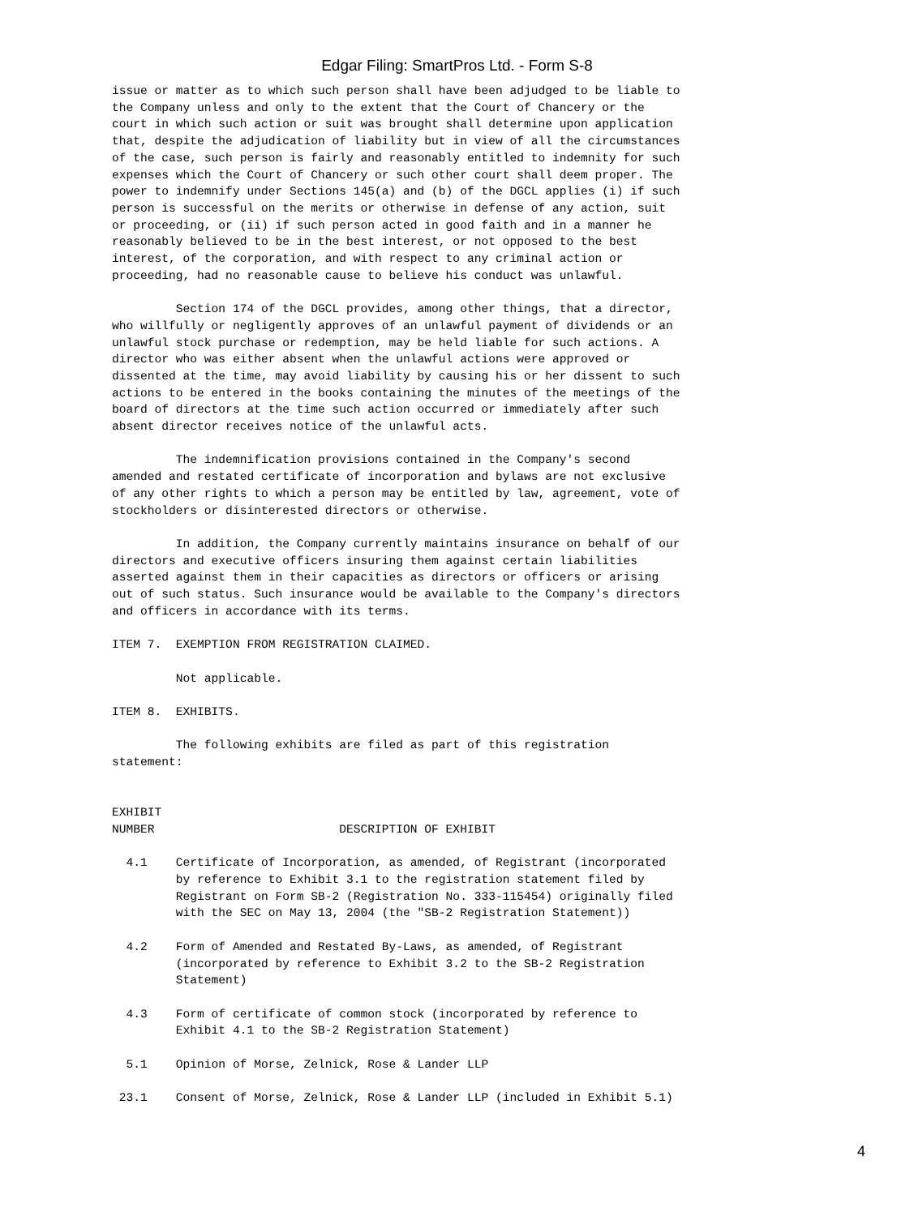Edgar Filing: SmartPros Ltd. - Form S-8
issue or matter as to which such person shall have been adjudged to be liable to
the Company unless and only to the extent that the Court of Chancery or the
court in which such action or suit was brought shall determine upon application
that, despite the adjudication of liability but in view of all the circumstances
of the case, such person is fairly and reasonably entitled to indemnity for such
expenses which the Court of Chancery or such other court shall deem proper. The
power to indemnify under Sections 145(a) and (b) of the DGCL applies (i) if such
person is successful on the merits or otherwise in defense of any action, suit
or proceeding, or (ii) if such person acted in good faith and in a manner he
reasonably believed to be in the best interest, or not opposed to the best
interest, of the corporation, and with respect to any criminal action or
proceeding, had no reasonable cause to believe his conduct was unlawful.

         Section 174 of the DGCL provides, among other things, that a director,
who willfully or negligently approves of an unlawful payment of dividends or an
unlawful stock purchase or redemption, may be held liable for such actions. A
director who was either absent when the unlawful actions were approved or
dissented at the time, may avoid liability by causing his or her dissent to such
actions to be entered in the books containing the minutes of the meetings of the
board of directors at the time such action occurred or immediately after such
absent director receives notice of the unlawful acts.

         The indemnification provisions contained in the Company's second
amended and restated certificate of incorporation and bylaws are not exclusive
of any other rights to which a person may be entitled by law, agreement, vote of
stockholders or disinterested directors or otherwise.

         In addition, the Company currently maintains insurance on behalf of our
directors and executive officers insuring them against certain liabilities
asserted against them in their capacities as directors or officers or arising
out of such status. Such insurance would be available to the Company's directors
and officers in accordance with its terms.

ITEM 7.  EXEMPTION FROM REGISTRATION CLAIMED.

         Not applicable.

ITEM 8.  EXHIBITS.

         The following exhibits are filed as part of this registration
statement:


EXHIBIT
NUMBER                          DESCRIPTION OF EXHIBIT

  4.1    Certificate of Incorporation, as amended, of Registrant (incorporated
         by reference to Exhibit 3.1 to the registration statement filed by
         Registrant on Form SB-2 (Registration No. 333-115454) originally filed
         with the SEC on May 13, 2004 (the "SB-2 Registration Statement))

  4.2    Form of Amended and Restated By-Laws, as amended, of Registrant
         (incorporated by reference to Exhibit 3.2 to the SB-2 Registration
         Statement)

  4.3    Form of certificate of common stock (incorporated by reference to
         Exhibit 4.1 to the SB-2 Registration Statement)

  5.1    Opinion of Morse, Zelnick, Rose & Lander LLP

 23.1    Consent of Morse, Zelnick, Rose & Lander LLP (included in Exhibit 5.1)
4